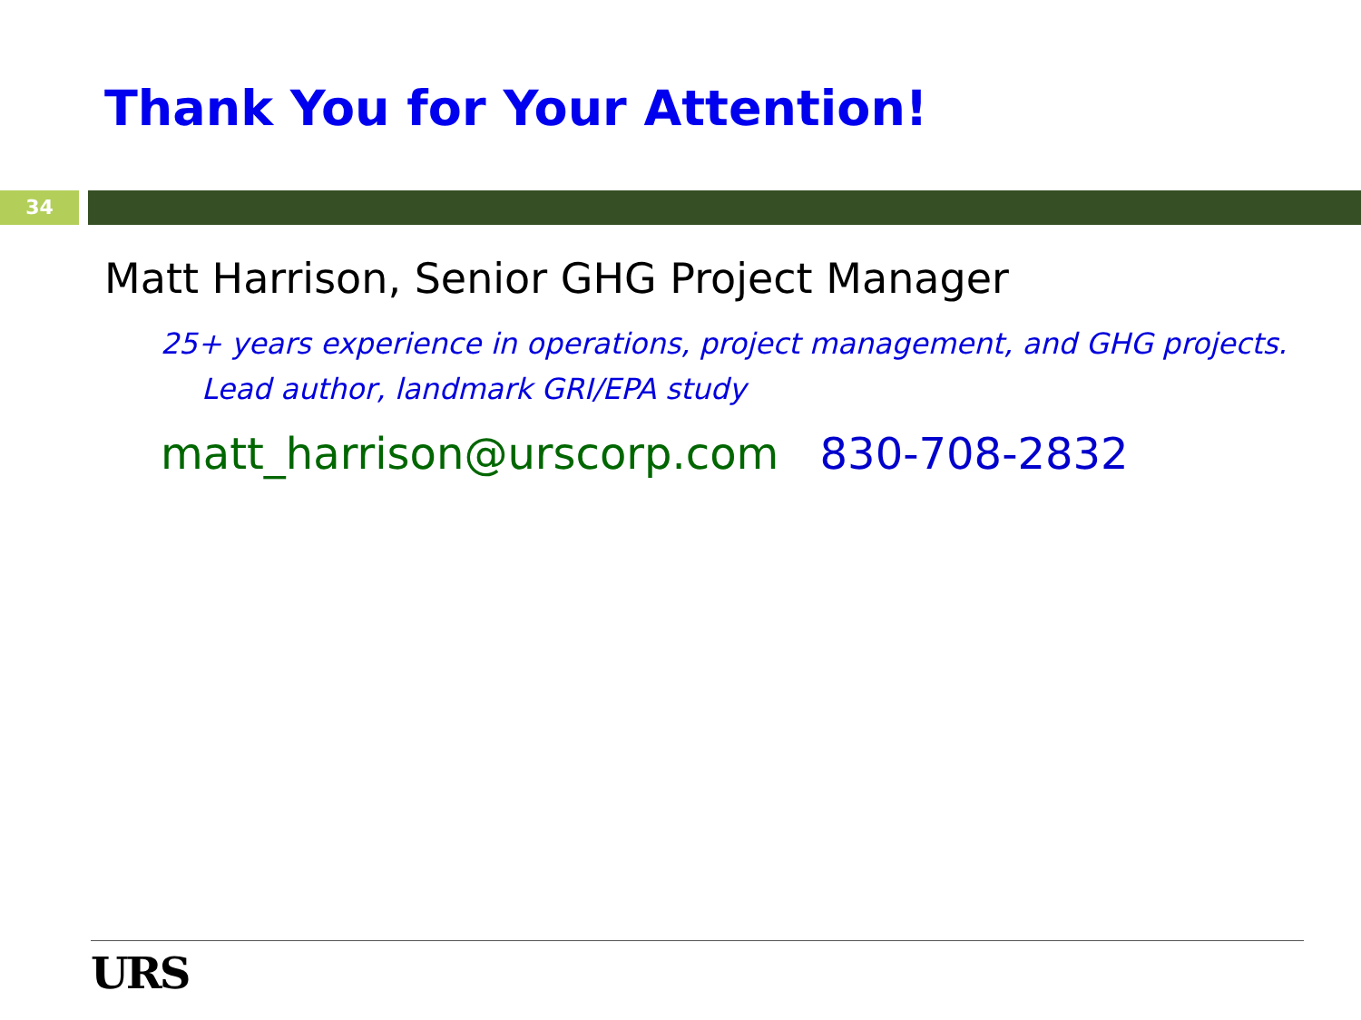Thank You for Your Attention!
34
Matt Harrison, Senior GHG Project Manager
25+ years experience in operations, project management, and GHG projects.
Lead author, landmark GRI/EPA study
matt_harrison@urscorp.com 830-708-2832
URS